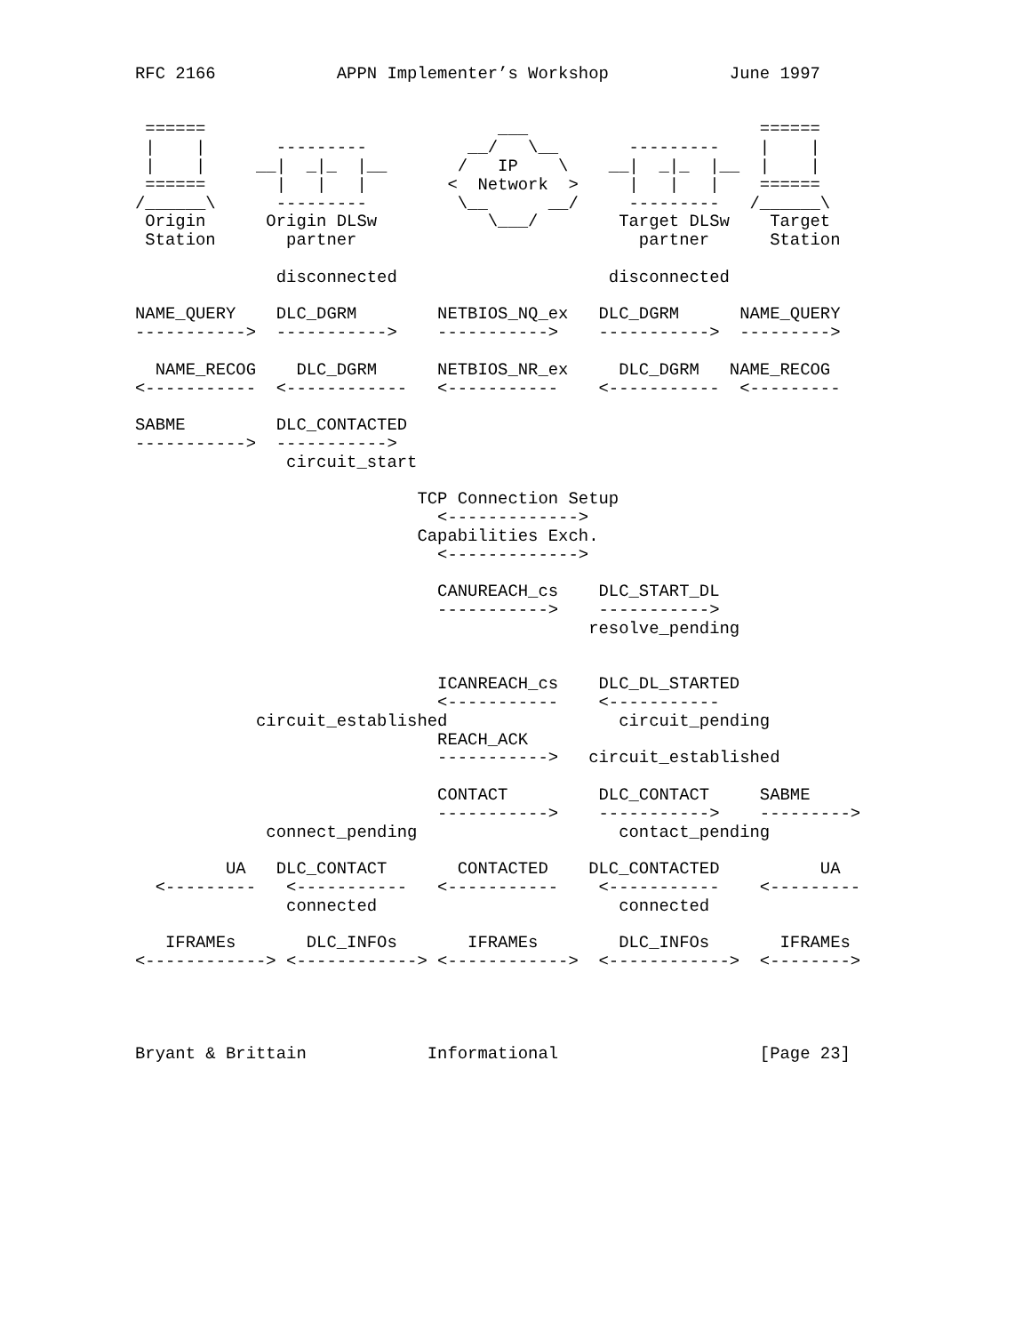RFC 2166            APPN Implementer’s Workshop            June 1997


 ======                             ___                       ======
 |    |       ---------          __/   \__       ---------    |    |
 |    |     __|  _|_  |__       /   IP    \    __|  _|_  |__  |    |
 ======       |   |   |        <  Network  >     |   |   |    ======
/______\      ---------         \__      __/     ---------   /______\
 Origin      Origin DLSw           \___/        Target DLSw    Target
 Station       partner                            partner      Station

              disconnected                     disconnected

NAME_QUERY    DLC_DGRM        NETBIOS_NQ_ex   DLC_DGRM      NAME_QUERY
----------->  ----------->    ----------->    ----------->  --------->

  NAME_RECOG    DLC_DGRM      NETBIOS_NR_ex     DLC_DGRM   NAME_RECOG
<-----------  <------------   <-----------    <-----------  <---------

SABME         DLC_CONTACTED
----------->  ----------->
               circuit_start

                            TCP Connection Setup
                              <------------->
                            Capabilities Exch.
                              <------------->

                              CANUREACH_cs    DLC_START_DL
                              ----------->    ----------->
                                             resolve_pending


                              ICANREACH_cs    DLC_DL_STARTED
                              <-----------    <-----------
            circuit_established                 circuit_pending
                              REACH_ACK
                              ----------->   circuit_established

                              CONTACT         DLC_CONTACT     SABME
                              ----------->    ----------->    --------->
             connect_pending                    contact_pending

         UA   DLC_CONTACT       CONTACTED    DLC_CONTACTED          UA
  <---------   <-----------   <-----------    <-----------    <---------
               connected                        connected

   IFRAMEs       DLC_INFOs       IFRAMEs        DLC_INFOs       IFRAMEs
<------------> <------------> <------------>  <------------>  <-------->




Bryant & Brittain            Informational                    [Page 23]